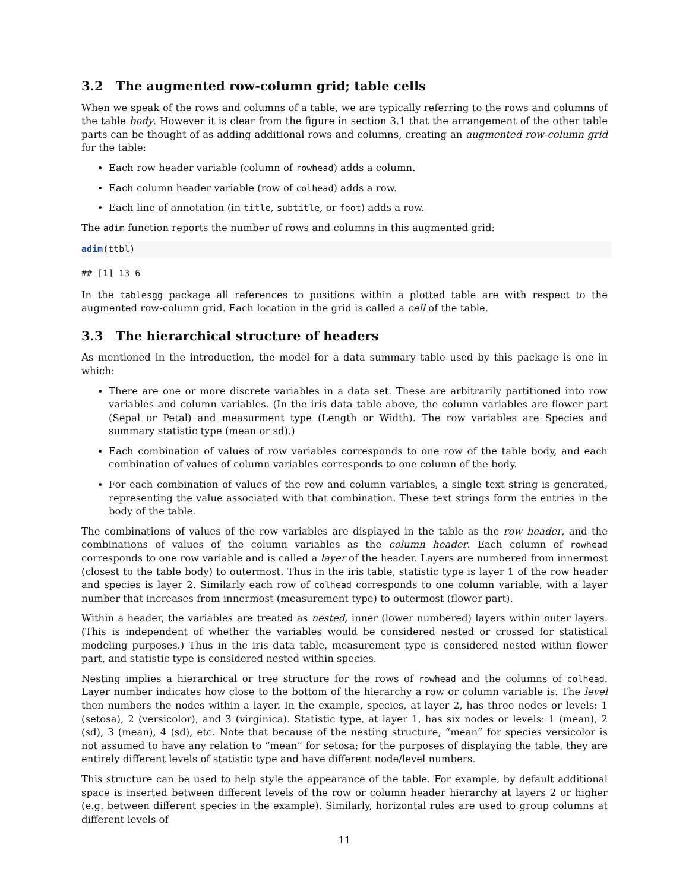3.2 The augmented row-column grid; table cells
When we speak of the rows and columns of a table, we are typically referring to the rows and columns of the table body. However it is clear from the figure in section 3.1 that the arrangement of the other table parts can be thought of as adding additional rows and columns, creating an augmented row-column grid for the table:
Each row header variable (column of rowhead) adds a column.
Each column header variable (row of colhead) adds a row.
Each line of annotation (in title, subtitle, or foot) adds a row.
The adim function reports the number of rows and columns in this augmented grid:
adim(ttbl)
## [1] 13 6
In the tablesgg package all references to positions within a plotted table are with respect to the augmented row-column grid. Each location in the grid is called a cell of the table.
3.3 The hierarchical structure of headers
As mentioned in the introduction, the model for a data summary table used by this package is one in which:
There are one or more discrete variables in a data set. These are arbitrarily partitioned into row variables and column variables. (In the iris data table above, the column variables are flower part (Sepal or Petal) and measurment type (Length or Width). The row variables are Species and summary statistic type (mean or sd).)
Each combination of values of row variables corresponds to one row of the table body, and each combination of values of column variables corresponds to one column of the body.
For each combination of values of the row and column variables, a single text string is generated, representing the value associated with that combination. These text strings form the entries in the body of the table.
The combinations of values of the row variables are displayed in the table as the row header, and the combinations of values of the column variables as the column header. Each column of rowhead corresponds to one row variable and is called a layer of the header. Layers are numbered from innermost (closest to the table body) to outermost. Thus in the iris table, statistic type is layer 1 of the row header and species is layer 2. Similarly each row of colhead corresponds to one column variable, with a layer number that increases from innermost (measurement type) to outermost (flower part).
Within a header, the variables are treated as nested, inner (lower numbered) layers within outer layers. (This is independent of whether the variables would be considered nested or crossed for statistical modeling purposes.) Thus in the iris data table, measurement type is considered nested within flower part, and statistic type is considered nested within species.
Nesting implies a hierarchical or tree structure for the rows of rowhead and the columns of colhead. Layer number indicates how close to the bottom of the hierarchy a row or column variable is. The level then numbers the nodes within a layer. In the example, species, at layer 2, has three nodes or levels: 1 (setosa), 2 (versicolor), and 3 (virginica). Statistic type, at layer 1, has six nodes or levels: 1 (mean), 2 (sd), 3 (mean), 4 (sd), etc. Note that because of the nesting structure, “mean” for species versicolor is not assumed to have any relation to “mean” for setosa; for the purposes of displaying the table, they are entirely different levels of statistic type and have different node/level numbers.
This structure can be used to help style the appearance of the table. For example, by default additional space is inserted between different levels of the row or column header hierarchy at layers 2 or higher (e.g. between different species in the example). Similarly, horizontal rules are used to group columns at different levels of
11